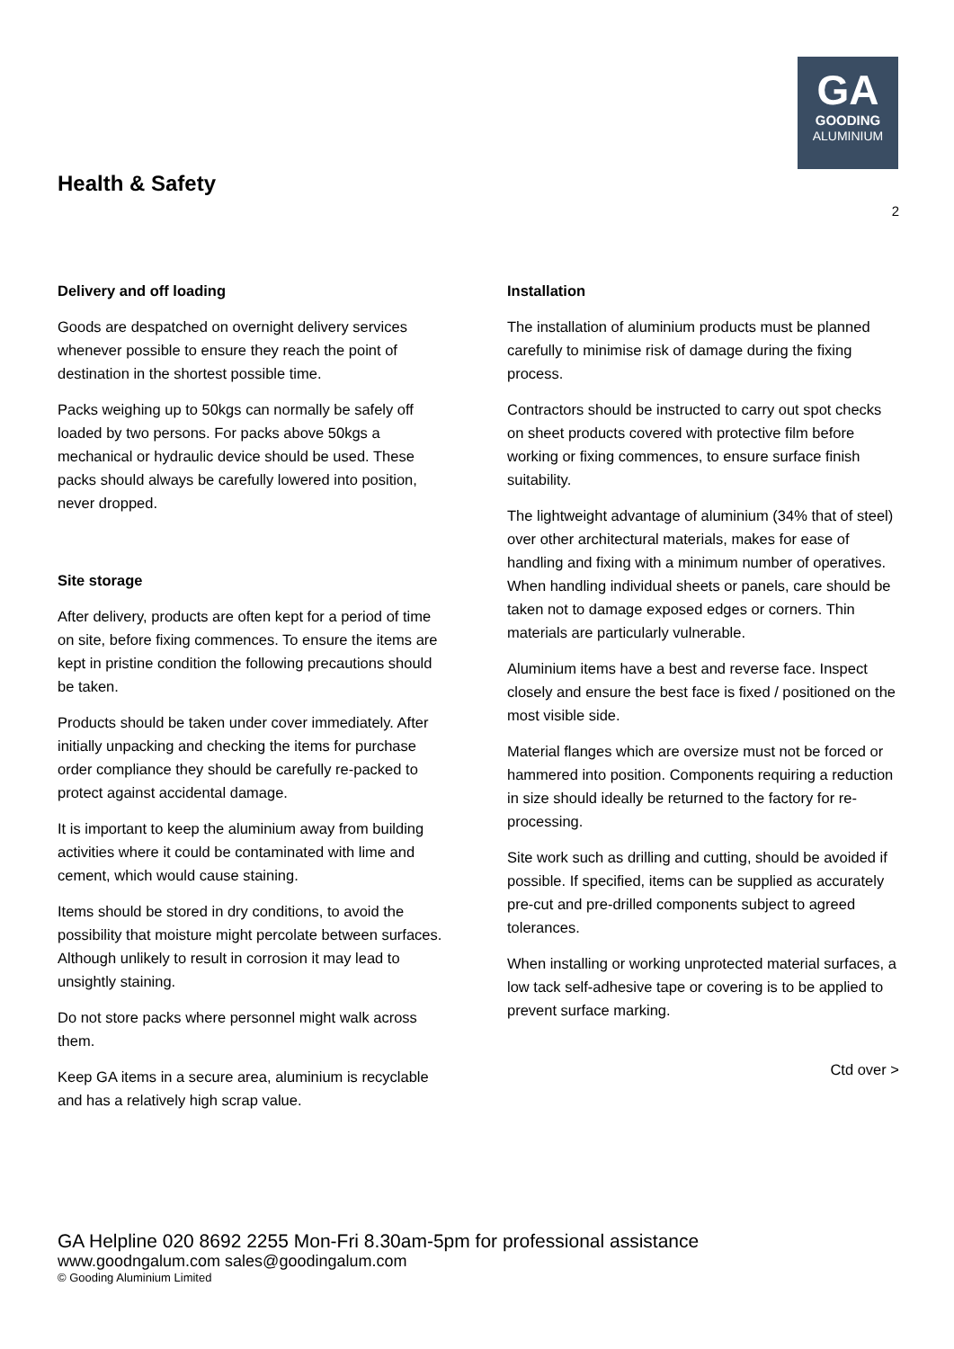GA
GOODING
ALUMINIUM
Health & Safety
2
Delivery and off loading
Goods are despatched on overnight delivery services whenever possible to ensure they reach the point of destination in the shortest possible time.
Packs weighing up to 50kgs can normally be safely off loaded by two persons. For packs above 50kgs a mechanical or hydraulic device should be used. These packs should always be carefully lowered into position, never dropped.
Site storage
After delivery, products are often kept for a period of time on site, before fixing commences. To ensure the items are kept in pristine condition the following precautions should be taken.
Products should be taken under cover immediately. After initially unpacking and checking the items for purchase order compliance they should be carefully re-packed to protect against accidental damage.
It is important to keep the aluminium away from building activities where it could be contaminated with lime and cement, which would cause staining.
Items should be stored in dry conditions, to avoid the possibility that moisture might percolate between surfaces. Although unlikely to result in corrosion it may lead to unsightly staining.
Do not store packs where personnel might walk across them.
Keep GA items in a secure area, aluminium is recyclable and has a relatively high scrap value.
Installation
The installation of aluminium products must be planned carefully to minimise risk of damage during the fixing process.
Contractors should be instructed to carry out spot checks on sheet products covered with protective film before working or fixing commences, to ensure surface finish suitability.
The lightweight advantage of aluminium (34% that of steel) over other architectural materials, makes for ease of handling and fixing with a minimum number of operatives. When handling individual sheets or panels, care should be taken not to damage exposed edges or corners. Thin materials are particularly vulnerable.
Aluminium items have a best and reverse face. Inspect closely and ensure the best face is fixed / positioned on the most visible side.
Material flanges which are oversize must not be forced or hammered into position. Components requiring a reduction in size should ideally be returned to the factory for re-processing.
Site work such as drilling and cutting, should be avoided if possible. If specified, items can be supplied as accurately pre-cut and pre-drilled components subject to agreed tolerances.
When installing or working unprotected material surfaces, a low tack self-adhesive tape or covering is to be applied to prevent surface marking.
Ctd over >
GA Helpline 020 8692 2255 Mon-Fri 8.30am-5pm for professional assistance
www.goodngalum.com sales@goodingalum.com
© Gooding Aluminium Limited